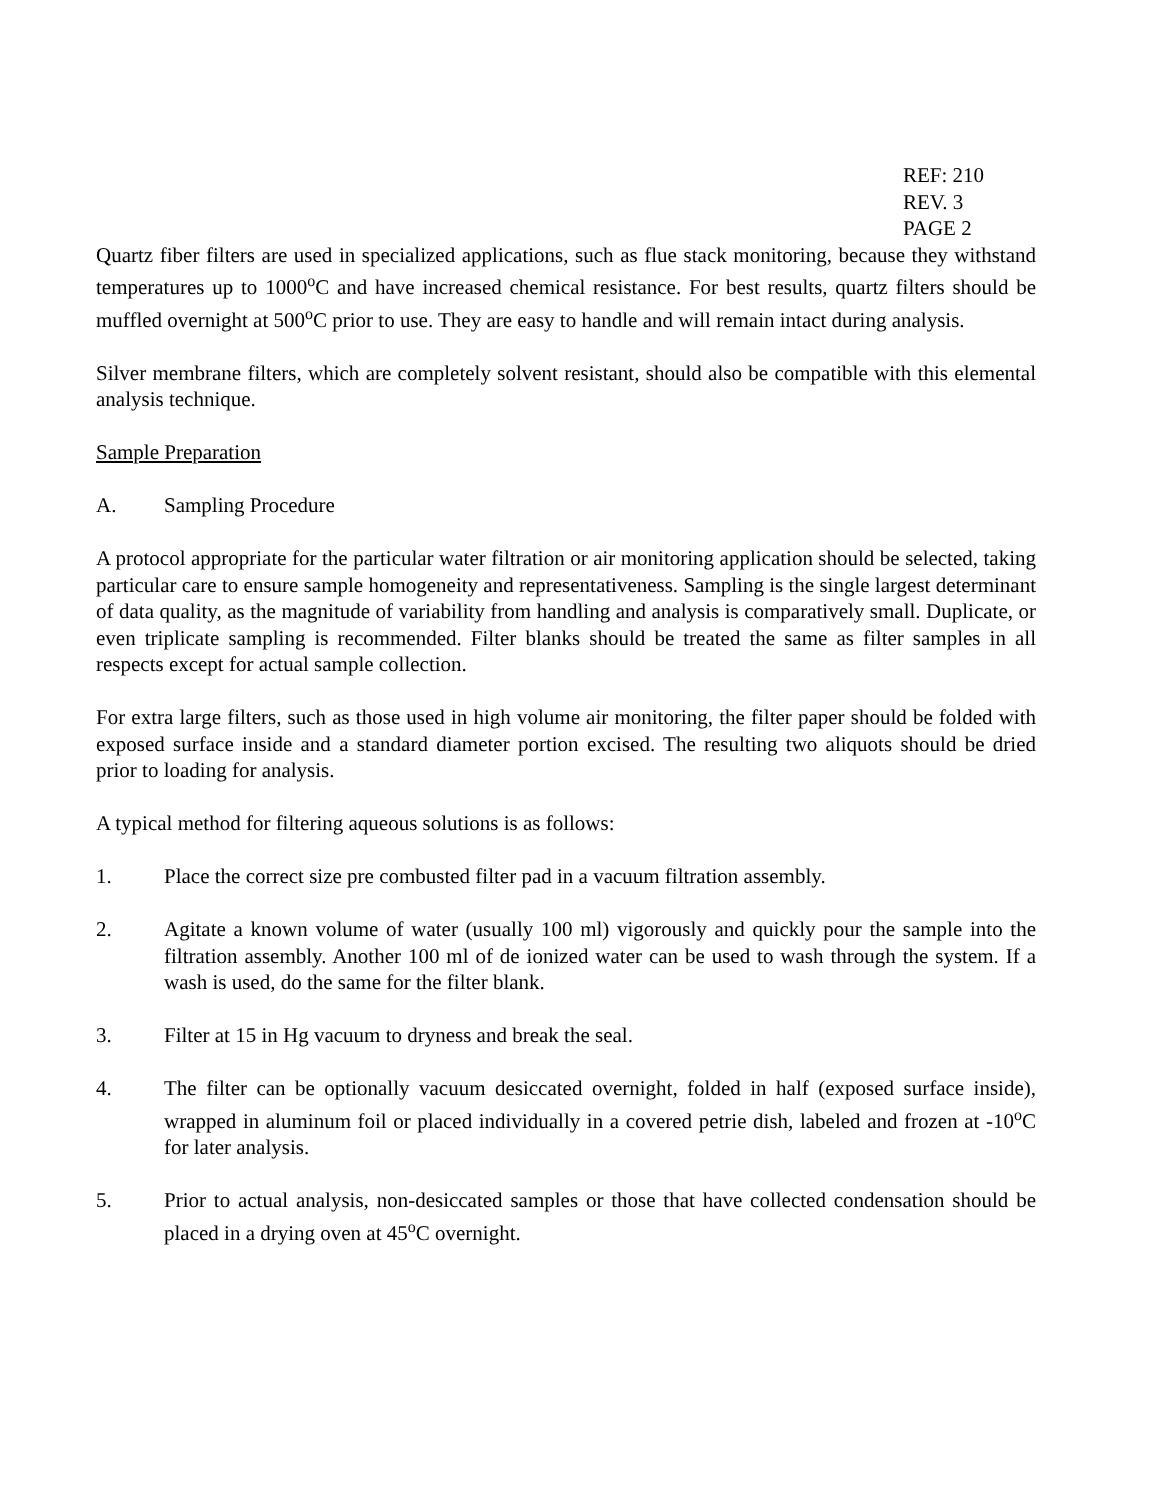REF: 210
REV. 3
PAGE 2
Quartz fiber filters are used in specialized applications, such as flue stack monitoring, because they withstand temperatures up to 1000<sup>o</sup>C and have increased chemical resistance. For best results, quartz filters should be muffled overnight at 500<sup>o</sup>C prior to use. They are easy to handle and will remain intact during analysis.
Silver membrane filters, which are completely solvent resistant, should also be compatible with this elemental analysis technique.
Sample Preparation
A. Sampling Procedure
A protocol appropriate for the particular water filtration or air monitoring application should be selected, taking particular care to ensure sample homogeneity and representativeness. Sampling is the single largest determinant of data quality, as the magnitude of variability from handling and analysis is comparatively small. Duplicate, or even triplicate sampling is recommended. Filter blanks should be treated the same as filter samples in all respects except for actual sample collection.
For extra large filters, such as those used in high volume air monitoring, the filter paper should be folded with exposed surface inside and a standard diameter portion excised. The resulting two aliquots should be dried prior to loading for analysis.
A typical method for filtering aqueous solutions is as follows:
1. Place the correct size pre combusted filter pad in a vacuum filtration assembly.
2. Agitate a known volume of water (usually 100 ml) vigorously and quickly pour the sample into the filtration assembly. Another 100 ml of de ionized water can be used to wash through the system. If a wash is used, do the same for the filter blank.
3. Filter at 15 in Hg vacuum to dryness and break the seal.
4. The filter can be optionally vacuum desiccated overnight, folded in half (exposed surface inside), wrapped in aluminum foil or placed individually in a covered petrie dish, labeled and frozen at -10<sup>o</sup>C for later analysis.
5. Prior to actual analysis, non-desiccated samples or those that have collected condensation should be placed in a drying oven at 45<sup>o</sup>C overnight.